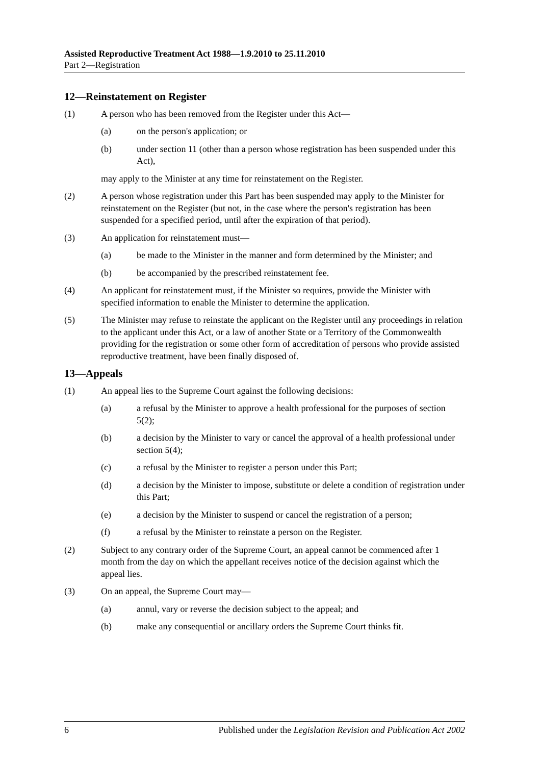Assisted Reproductive Treatment Act 1988—1.9.2010 to 25.11.2010
Part 2—Registration
12—Reinstatement on Register
(1) A person who has been removed from the Register under this Act—
(a) on the person's application; or
(b) under section 11 (other than a person whose registration has been suspended under this Act),
may apply to the Minister at any time for reinstatement on the Register.
(2) A person whose registration under this Part has been suspended may apply to the Minister for reinstatement on the Register (but not, in the case where the person's registration has been suspended for a specified period, until after the expiration of that period).
(3) An application for reinstatement must—
(a) be made to the Minister in the manner and form determined by the Minister; and
(b) be accompanied by the prescribed reinstatement fee.
(4) An applicant for reinstatement must, if the Minister so requires, provide the Minister with specified information to enable the Minister to determine the application.
(5) The Minister may refuse to reinstate the applicant on the Register until any proceedings in relation to the applicant under this Act, or a law of another State or a Territory of the Commonwealth providing for the registration or some other form of accreditation of persons who provide assisted reproductive treatment, have been finally disposed of.
13—Appeals
(1) An appeal lies to the Supreme Court against the following decisions:
(a) a refusal by the Minister to approve a health professional for the purposes of section 5(2);
(b) a decision by the Minister to vary or cancel the approval of a health professional under section 5(4);
(c) a refusal by the Minister to register a person under this Part;
(d) a decision by the Minister to impose, substitute or delete a condition of registration under this Part;
(e) a decision by the Minister to suspend or cancel the registration of a person;
(f) a refusal by the Minister to reinstate a person on the Register.
(2) Subject to any contrary order of the Supreme Court, an appeal cannot be commenced after 1 month from the day on which the appellant receives notice of the decision against which the appeal lies.
(3) On an appeal, the Supreme Court may—
(a) annul, vary or reverse the decision subject to the appeal; and
(b) make any consequential or ancillary orders the Supreme Court thinks fit.
6 Published under the Legislation Revision and Publication Act 2002